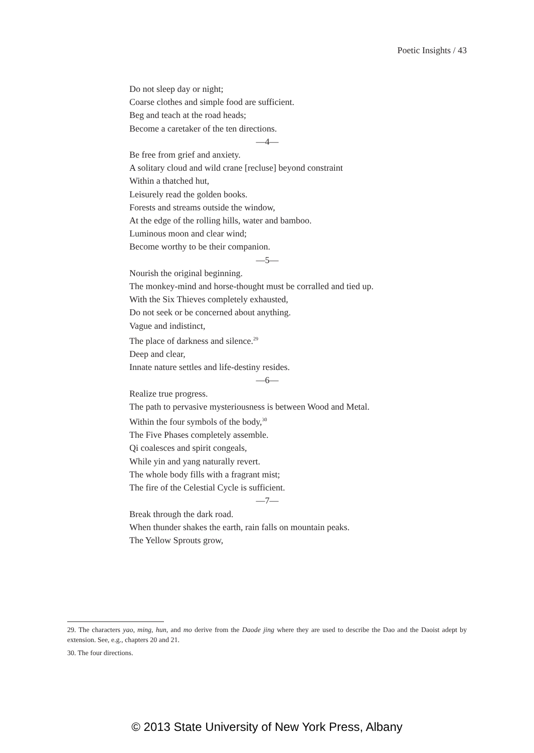Poetic Insights / 43
Do not sleep day or night;
Coarse clothes and simple food are sufficient.
Beg and teach at the road heads;
Become a caretaker of the ten directions.
—4—
Be free from grief and anxiety.
A solitary cloud and wild crane [recluse] beyond constraint
Within a thatched hut,
Leisurely read the golden books.
Forests and streams outside the window,
At the edge of the rolling hills, water and bamboo.
Luminous moon and clear wind;
Become worthy to be their companion.
—5—
Nourish the original beginning.
The monkey-mind and horse-thought must be corralled and tied up.
With the Six Thieves completely exhausted,
Do not seek or be concerned about anything.
Vague and indistinct,
The place of darkness and silence.<sup>29</sup>
Deep and clear,
Innate nature settles and life-destiny resides.
—6—
Realize true progress.
The path to pervasive mysteriousness is between Wood and Metal.
Within the four symbols of the body,<sup>30</sup>
The Five Phases completely assemble.
Qi coalesces and spirit congeals,
While yin and yang naturally revert.
The whole body fills with a fragrant mist;
The fire of the Celestial Cycle is sufficient.
—7—
Break through the dark road.
When thunder shakes the earth, rain falls on mountain peaks.
The Yellow Sprouts grow,
29. The characters yao, ming, hun, and mo derive from the Daode jing where they are used to describe the Dao and the Daoist adept by extension. See, e.g., chapters 20 and 21.
30. The four directions.
© 2013 State University of New York Press, Albany